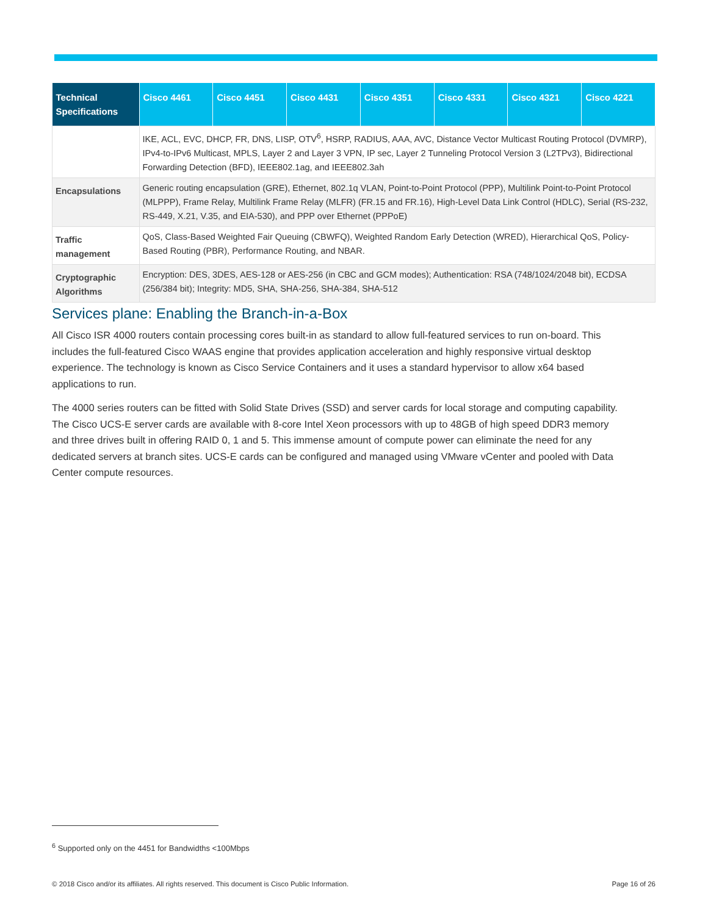| Technical Specifications | Cisco 4461 | Cisco 4451 | Cisco 4431 | Cisco 4351 | Cisco 4331 | Cisco 4321 | Cisco 4221 |
| --- | --- | --- | --- | --- | --- | --- | --- |
| | IKE, ACL, EVC, DHCP, FR, DNS, LISP, OTV<sup>6</sup>, HSRP, RADIUS, AAA, AVC, Distance Vector Multicast Routing Protocol (DVMRP), IPv4-to-IPv6 Multicast, MPLS, Layer 2 and Layer 3 VPN, IP sec, Layer 2 Tunneling Protocol Version 3 (L2TPv3), Bidirectional Forwarding Detection (BFD), IEEE802.1ag, and IEEE802.3ah | | | | | | |
| Encapsulations | Generic routing encapsulation (GRE), Ethernet, 802.1q VLAN, Point-to-Point Protocol (PPP), Multilink Point-to-Point Protocol (MLPPP), Frame Relay, Multilink Frame Relay (MLFR) (FR.15 and FR.16), High-Level Data Link Control (HDLC), Serial (RS-232, RS-449, X.21, V.35, and EIA-530), and PPP over Ethernet (PPPoE) | | | | | | |
| Traffic management | QoS, Class-Based Weighted Fair Queuing (CBWFQ), Weighted Random Early Detection (WRED), Hierarchical QoS, Policy-Based Routing (PBR), Performance Routing, and NBAR. | | | | | | |
| Cryptographic Algorithms | Encryption: DES, 3DES, AES-128 or AES-256 (in CBC and GCM modes); Authentication: RSA (748/1024/2048 bit), ECDSA (256/384 bit); Integrity: MD5, SHA, SHA-256, SHA-384, SHA-512 | | | | | | |
Services plane: Enabling the Branch-in-a-Box
All Cisco ISR 4000 routers contain processing cores built-in as standard to allow full-featured services to run on-board. This includes the full-featured Cisco WAAS engine that provides application acceleration and highly responsive virtual desktop experience. The technology is known as Cisco Service Containers and it uses a standard hypervisor to allow x64 based applications to run.
The 4000 series routers can be fitted with Solid State Drives (SSD) and server cards for local storage and computing capability. The Cisco UCS-E server cards are available with 8-core Intel Xeon processors with up to 48GB of high speed DDR3 memory and three drives built in offering RAID 0, 1 and 5. This immense amount of compute power can eliminate the need for any dedicated servers at branch sites. UCS-E cards can be configured and managed using VMware vCenter and pooled with Data Center compute resources.
<sup>6</sup> Supported only on the 4451 for Bandwidths <100Mbps
© 2018 Cisco and/or its affiliates. All rights reserved. This document is Cisco Public Information. Page 16 of 26